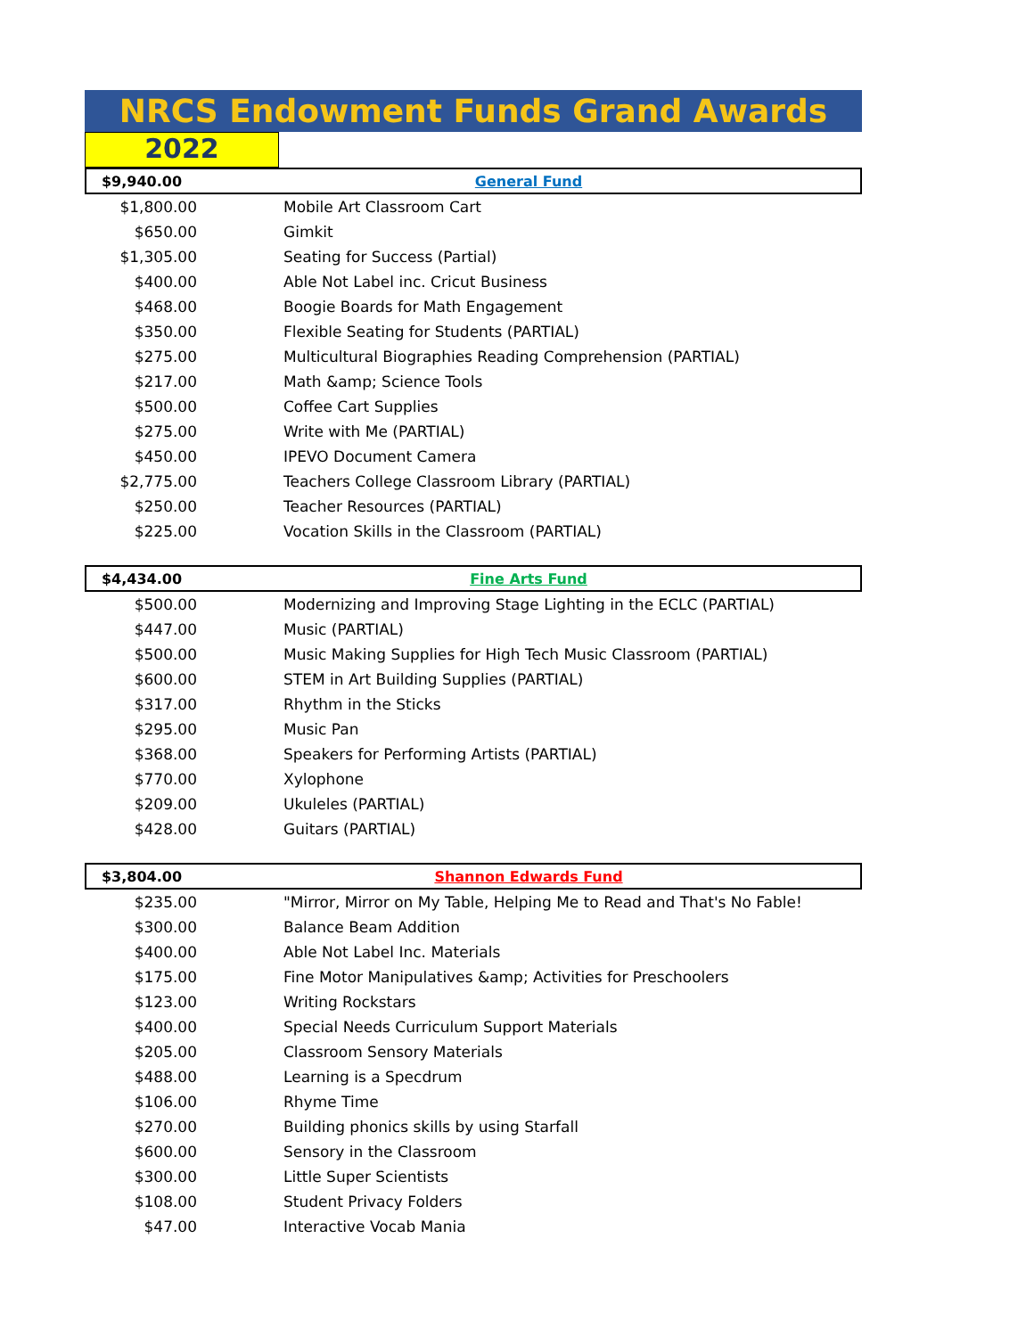NRCS Endowment Funds Grand Awards
2022
| $9,940.00 | General Fund |
| $1,800.00 | Mobile Art Classroom Cart |
| $650.00 | Gimkit |
| $1,305.00 | Seating for Success (Partial) |
| $400.00 | Able Not Label inc. Cricut Business |
| $468.00 | Boogie Boards for Math Engagement |
| $350.00 | Flexible Seating for Students (PARTIAL) |
| $275.00 | Multicultural Biographies Reading Comprehension (PARTIAL) |
| $217.00 | Math &amp; Science Tools |
| $500.00 | Coffee Cart Supplies |
| $275.00 | Write with Me (PARTIAL) |
| $450.00 | IPEVO Document Camera |
| $2,775.00 | Teachers College Classroom Library (PARTIAL) |
| $250.00 | Teacher Resources (PARTIAL) |
| $225.00 | Vocation Skills in the Classroom (PARTIAL) |
| $4,434.00 | Fine Arts Fund |
| $500.00 | Modernizing and Improving Stage Lighting in the ECLC (PARTIAL) |
| $447.00 | Music (PARTIAL) |
| $500.00 | Music Making Supplies for High Tech Music Classroom (PARTIAL) |
| $600.00 | STEM in Art Building Supplies (PARTIAL) |
| $317.00 | Rhythm in the Sticks |
| $295.00 | Music Pan |
| $368.00 | Speakers for Performing Artists (PARTIAL) |
| $770.00 | Xylophone |
| $209.00 | Ukuleles (PARTIAL) |
| $428.00 | Guitars (PARTIAL) |
| $3,804.00 | Shannon Edwards Fund |
| $235.00 | "Mirror, Mirror on My Table, Helping Me to Read and That's No Fable! |
| $300.00 | Balance Beam Addition |
| $400.00 | Able Not Label Inc. Materials |
| $175.00 | Fine Motor Manipulatives &amp; Activities for Preschoolers |
| $123.00 | Writing Rockstars |
| $400.00 | Special Needs Curriculum Support Materials |
| $205.00 | Classroom Sensory Materials |
| $488.00 | Learning is a Specdrum |
| $106.00 | Rhyme Time |
| $270.00 | Building phonics skills by using Starfall |
| $600.00 | Sensory in the Classroom |
| $300.00 | Little Super Scientists |
| $108.00 | Student Privacy Folders |
| $47.00 | Interactive Vocab Mania |